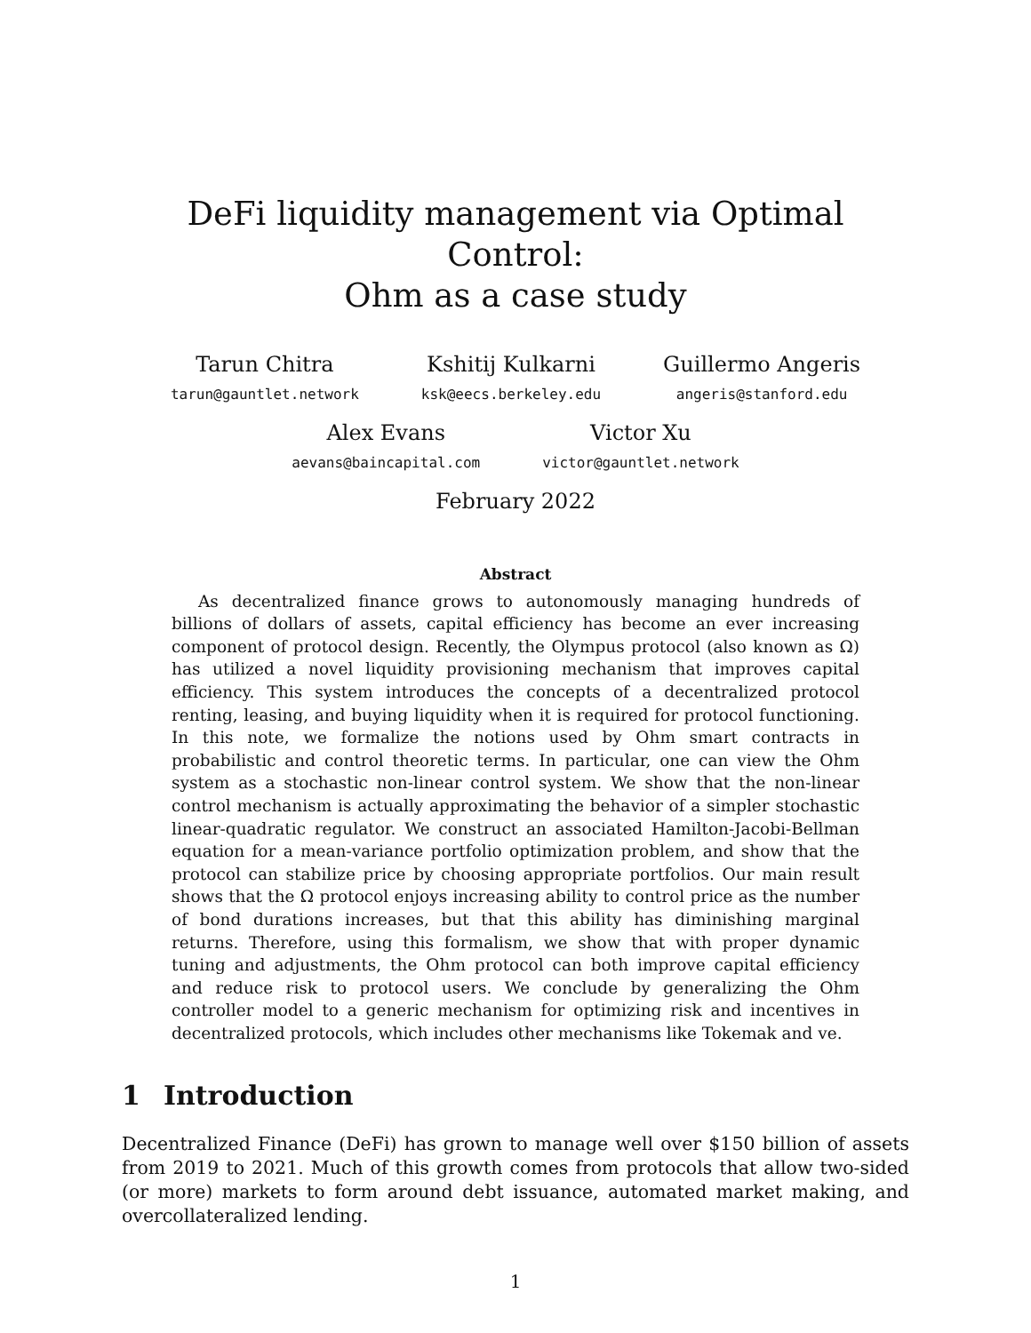DeFi liquidity management via Optimal Control:
Ohm as a case study
Tarun Chitra
tarun@gauntlet.network
Kshitij Kulkarni
ksk@eecs.berkeley.edu
Guillermo Angeris
angeris@stanford.edu
Alex Evans
aevans@baincapital.com
Victor Xu
victor@gauntlet.network
February 2022
Abstract
As decentralized finance grows to autonomously managing hundreds of billions of dollars of assets, capital efficiency has become an ever increasing component of protocol design. Recently, the Olympus protocol (also known as Ω) has utilized a novel liquidity provisioning mechanism that improves capital efficiency. This system introduces the concepts of a decentralized protocol renting, leasing, and buying liquidity when it is required for protocol functioning. In this note, we formalize the notions used by Ohm smart contracts in probabilistic and control theoretic terms. In particular, one can view the Ohm system as a stochastic non-linear control system. We show that the non-linear control mechanism is actually approximating the behavior of a simpler stochastic linear-quadratic regulator. We construct an associated Hamilton-Jacobi-Bellman equation for a mean-variance portfolio optimization problem, and show that the protocol can stabilize price by choosing appropriate portfolios. Our main result shows that the Ω protocol enjoys increasing ability to control price as the number of bond durations increases, but that this ability has diminishing marginal returns. Therefore, using this formalism, we show that with proper dynamic tuning and adjustments, the Ohm protocol can both improve capital efficiency and reduce risk to protocol users. We conclude by generalizing the Ohm controller model to a generic mechanism for optimizing risk and incentives in decentralized protocols, which includes other mechanisms like Tokemak and ve.
1 Introduction
Decentralized Finance (DeFi) has grown to manage well over $150 billion of assets from 2019 to 2021. Much of this growth comes from protocols that allow two-sided (or more) markets to form around debt issuance, automated market making, and overcollateralized lending.
1